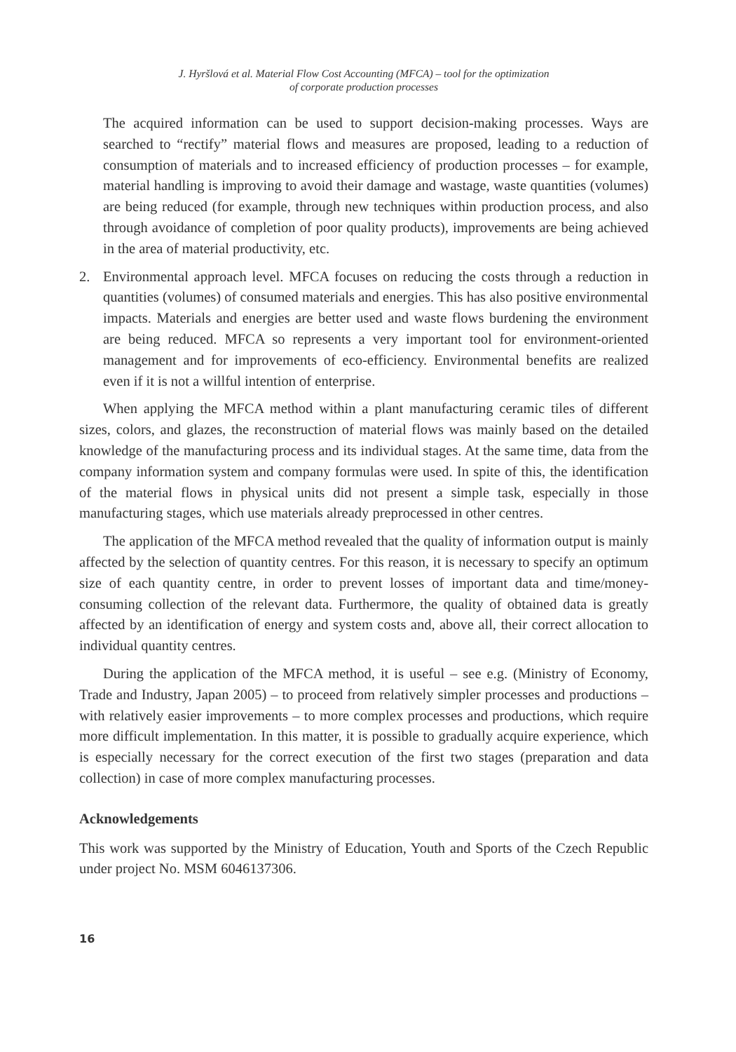J. Hyršlová et al. Material Flow Cost Accounting (MFCA) – tool for the optimization
of corporate production processes
The acquired information can be used to support decision-making processes. Ways are searched to “rectify” material flows and measures are proposed, leading to a reduction of consumption of materials and to increased efficiency of production processes – for example, material handling is improving to avoid their damage and wastage, waste quantities (volumes) are being reduced (for example, through new techniques within production process, and also through avoidance of completion of poor quality products), improvements are being achieved in the area of material productivity, etc.
2. Environmental approach level. MFCA focuses on reducing the costs through a reduction in quantities (volumes) of consumed materials and energies. This has also positive environmental impacts. Materials and energies are better used and waste flows burdening the environment are being reduced. MFCA so represents a very important tool for environment-oriented management and for improvements of eco-efficiency. Environmental benefits are realized even if it is not a willful intention of enterprise.
When applying the MFCA method within a plant manufacturing ceramic tiles of different sizes, colors, and glazes, the reconstruction of material flows was mainly based on the detailed knowledge of the manufacturing process and its individual stages. At the same time, data from the company information system and company formulas were used. In spite of this, the identification of the material flows in physical units did not present a simple task, especially in those manufacturing stages, which use materials already preprocessed in other centres.
The application of the MFCA method revealed that the quality of information output is mainly affected by the selection of quantity centres. For this reason, it is necessary to specify an optimum size of each quantity centre, in order to prevent losses of important data and time/money-consuming collection of the relevant data. Furthermore, the quality of obtained data is greatly affected by an identification of energy and system costs and, above all, their correct allocation to individual quantity centres.
During the application of the MFCA method, it is useful – see e.g. (Ministry of Economy, Trade and Industry, Japan 2005) – to proceed from relatively simpler processes and productions – with relatively easier improvements – to more complex processes and productions, which require more difficult implementation. In this matter, it is possible to gradually acquire experience, which is especially necessary for the correct execution of the first two stages (preparation and data collection) in case of more complex manufacturing processes.
Acknowledgements
This work was supported by the Ministry of Education, Youth and Sports of the Czech Republic under project No. MSM 6046137306.
16